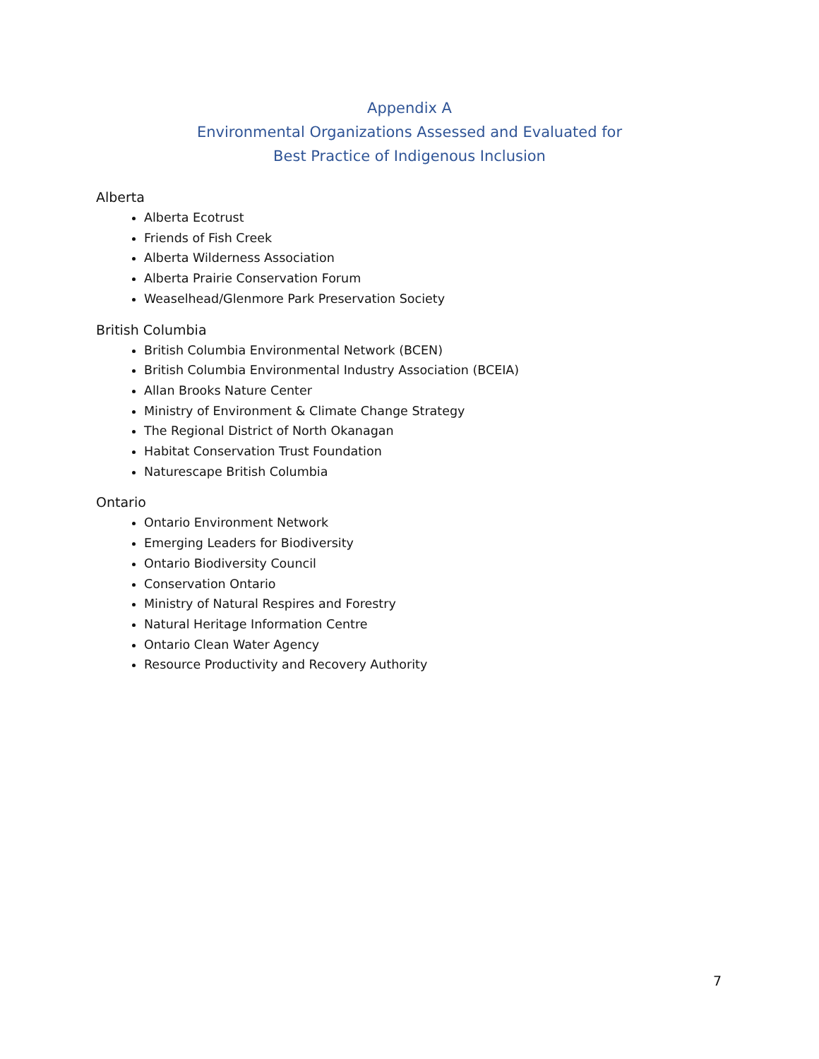Appendix A
Environmental Organizations Assessed and Evaluated for
Best Practice of Indigenous Inclusion
Alberta
Alberta Ecotrust
Friends of Fish Creek
Alberta Wilderness Association
Alberta Prairie Conservation Forum
Weaselhead/Glenmore Park Preservation Society
British Columbia
British Columbia Environmental Network (BCEN)
British Columbia Environmental Industry Association (BCEIA)
Allan Brooks Nature Center
Ministry of Environment & Climate Change Strategy
The Regional District of North Okanagan
Habitat Conservation Trust Foundation
Naturescape British Columbia
Ontario
Ontario Environment Network
Emerging Leaders for Biodiversity
Ontario Biodiversity Council
Conservation Ontario
Ministry of Natural Respires and Forestry
Natural Heritage Information Centre
Ontario Clean Water Agency
Resource Productivity and Recovery Authority
7